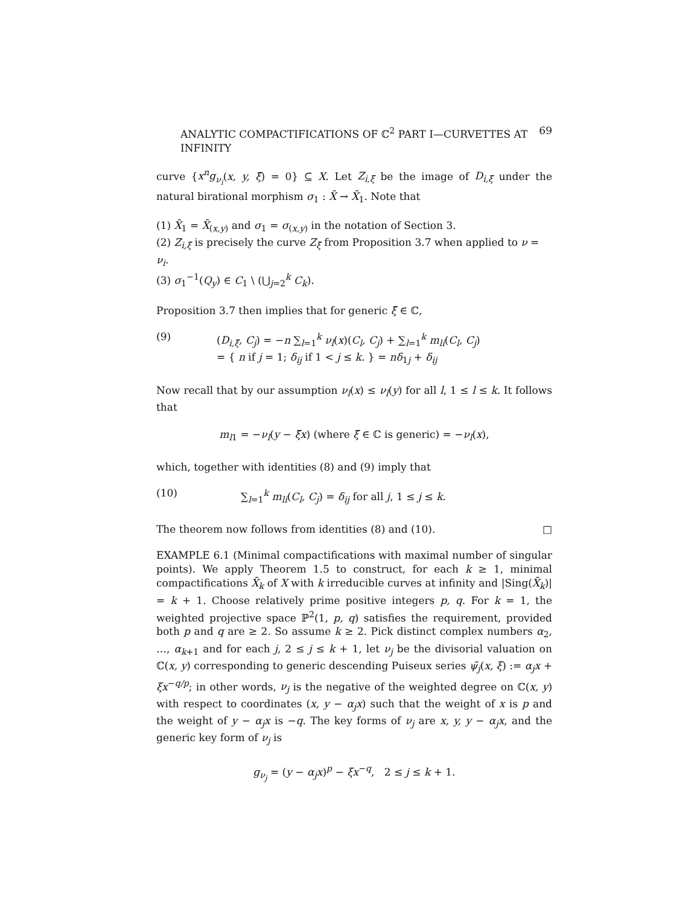ANALYTIC COMPACTIFICATIONS OF ℂ<sup>2</sup> PART I—CURVETTES AT INFINITY 69
curve {x<sup>n</sup>g<sub>ν<sub>i</sub></sub>(x, y, ξ̃) = 0} ⊆ X. Let Z<sub>i,ξ̃</sub> be the image of D<sub>i,ξ̃</sub> under the natural birational morphism σ<sub>1</sub> : X̄ → X̄<sub>1</sub>. Note that
(1) X̄<sub>1</sub> = X̄<sub>(x,y)</sub> and σ<sub>1</sub> = σ<sub>(x,y)</sub> in the notation of Section 3.
(2) Z<sub>i,ξ̃</sub> is precisely the curve Z<sub>ξ̃</sub> from Proposition 3.7 when applied to ν = ν<sub>i</sub>.
(3) σ<sub>1</sub><sup>−1</sup>(Q<sub>y</sub>) ∈ C<sub>1</sub> \ (⋃<sub>j=2</sub><sup>k</sup> C<sub>k</sub>).
Proposition 3.7 then implies that for generic ξ̃ ∈ ℂ,
(9) (D<sub>i,ξ̃</sub>, C<sub>j</sub>) = −n ∑<sub>l=1</sub><sup>k</sup> ν<sub>l</sub>(x)(C<sub>l</sub>, C<sub>j</sub>) + ∑<sub>l=1</sub><sup>k</sup> m<sub>li</sub>(C<sub>l</sub>, C<sub>j</sub>)
= { n if j = 1; δ<sub>ij</sub> if 1 < j ≤ k. } = nδ<sub>1j</sub> + δ<sub>ij</sub>
Now recall that by our assumption ν<sub>l</sub>(x) ≤ ν<sub>l</sub>(y) for all l, 1 ≤ l ≤ k. It follows that
m<sub>l1</sub> = −ν<sub>l</sub>(y − ξ̃x) (where ξ̃ ∈ ℂ is generic) = −ν<sub>l</sub>(x),
which, together with identities (8) and (9) imply that
(10) ∑<sub>l=1</sub><sup>k</sup> m<sub>li</sub>(C<sub>l</sub>, C<sub>j</sub>) = δ<sub>ij</sub> for all j, 1 ≤ j ≤ k.
The theorem now follows from identities (8) and (10). □
EXAMPLE 6.1 (Minimal compactifications with maximal number of singular points). We apply Theorem 1.5 to construct, for each k ≥ 1, minimal compactifications X̄<sub>k</sub> of X with k irreducible curves at infinity and |Sing(X̄<sub>k</sub>)| = k + 1. Choose relatively prime positive integers p, q. For k = 1, the weighted projective space ℙ<sup>2</sup>(1, p, q) satisfies the requirement, provided both p and q are ≥ 2. So assume k ≥ 2. Pick distinct complex numbers α<sub>2</sub>, …, α<sub>k+1</sub> and for each j, 2 ≤ j ≤ k + 1, let ν<sub>j</sub> be the divisorial valuation on ℂ(x, y) corresponding to generic descending Puiseux series ψ̃<sub>j</sub>(x, ξ) := α<sub>j</sub>x + ξx<sup>−q/p</sup>; in other words, ν<sub>j</sub> is the negative of the weighted degree on ℂ(x, y) with respect to coordinates (x, y − α<sub>j</sub>x) such that the weight of x is p and the weight of y − α<sub>j</sub>x is −q. The key forms of ν<sub>j</sub> are x, y, y − α<sub>j</sub>x, and the generic key form of ν<sub>j</sub> is
g<sub>ν<sub>j</sub></sub> = (y − α<sub>j</sub>x)<sup>p</sup> − ξx<sup>−q</sup>, 2 ≤ j ≤ k + 1.